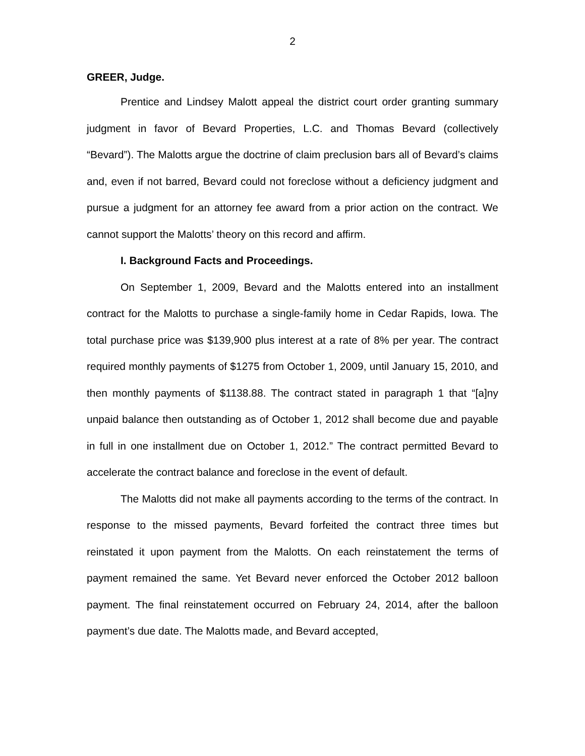2
GREER, Judge.
Prentice and Lindsey Malott appeal the district court order granting summary judgment in favor of Bevard Properties, L.C. and Thomas Bevard (collectively “Bevard”). The Malotts argue the doctrine of claim preclusion bars all of Bevard’s claims and, even if not barred, Bevard could not foreclose without a deficiency judgment and pursue a judgment for an attorney fee award from a prior action on the contract. We cannot support the Malotts’ theory on this record and affirm.
I. Background Facts and Proceedings.
On September 1, 2009, Bevard and the Malotts entered into an installment contract for the Malotts to purchase a single-family home in Cedar Rapids, Iowa. The total purchase price was $139,900 plus interest at a rate of 8% per year. The contract required monthly payments of $1275 from October 1, 2009, until January 15, 2010, and then monthly payments of $1138.88. The contract stated in paragraph 1 that “[a]ny unpaid balance then outstanding as of October 1, 2012 shall become due and payable in full in one installment due on October 1, 2012.” The contract permitted Bevard to accelerate the contract balance and foreclose in the event of default.
The Malotts did not make all payments according to the terms of the contract. In response to the missed payments, Bevard forfeited the contract three times but reinstated it upon payment from the Malotts. On each reinstatement the terms of payment remained the same. Yet Bevard never enforced the October 2012 balloon payment. The final reinstatement occurred on February 24, 2014, after the balloon payment’s due date. The Malotts made, and Bevard accepted,